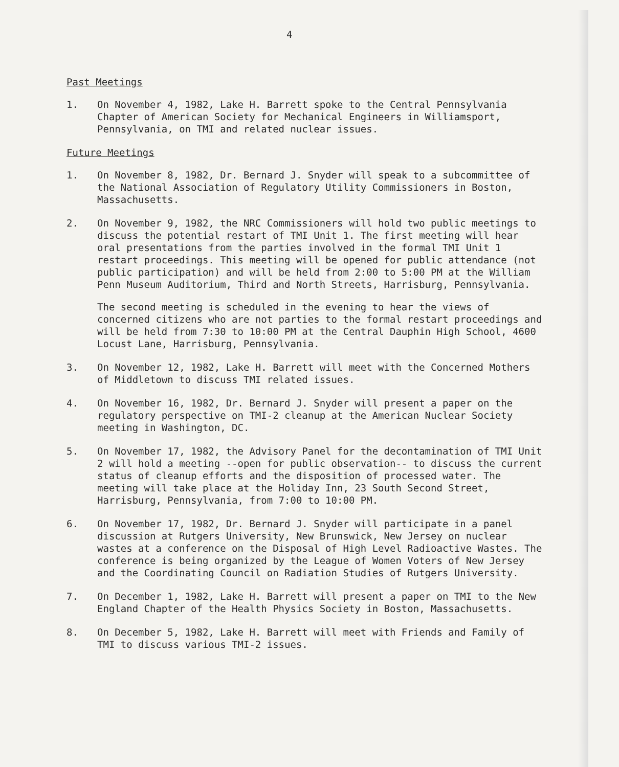4
Past Meetings
1. On November 4, 1982, Lake H. Barrett spoke to the Central Pennsylvania Chapter of American Society for Mechanical Engineers in Williamsport, Pennsylvania, on TMI and related nuclear issues.
Future Meetings
1. On November 8, 1982, Dr. Bernard J. Snyder will speak to a subcommittee of the National Association of Regulatory Utility Commissioners in Boston, Massachusetts.
2. On November 9, 1982, the NRC Commissioners will hold two public meetings to discuss the potential restart of TMI Unit 1. The first meeting will hear oral presentations from the parties involved in the formal TMI Unit 1 restart proceedings. This meeting will be opened for public attendance (not public participation) and will be held from 2:00 to 5:00 PM at the William Penn Museum Auditorium, Third and North Streets, Harrisburg, Pennsylvania.
The second meeting is scheduled in the evening to hear the views of concerned citizens who are not parties to the formal restart proceedings and will be held from 7:30 to 10:00 PM at the Central Dauphin High School, 4600 Locust Lane, Harrisburg, Pennsylvania.
3. On November 12, 1982, Lake H. Barrett will meet with the Concerned Mothers of Middletown to discuss TMI related issues.
4. On November 16, 1982, Dr. Bernard J. Snyder will present a paper on the regulatory perspective on TMI-2 cleanup at the American Nuclear Society meeting in Washington, DC.
5. On November 17, 1982, the Advisory Panel for the decontamination of TMI Unit 2 will hold a meeting --open for public observation-- to discuss the current status of cleanup efforts and the disposition of processed water. The meeting will take place at the Holiday Inn, 23 South Second Street, Harrisburg, Pennsylvania, from 7:00 to 10:00 PM.
6. On November 17, 1982, Dr. Bernard J. Snyder will participate in a panel discussion at Rutgers University, New Brunswick, New Jersey on nuclear wastes at a conference on the Disposal of High Level Radioactive Wastes. The conference is being organized by the League of Women Voters of New Jersey and the Coordinating Council on Radiation Studies of Rutgers University.
7. On December 1, 1982, Lake H. Barrett will present a paper on TMI to the New England Chapter of the Health Physics Society in Boston, Massachusetts.
8. On December 5, 1982, Lake H. Barrett will meet with Friends and Family of TMI to discuss various TMI-2 issues.